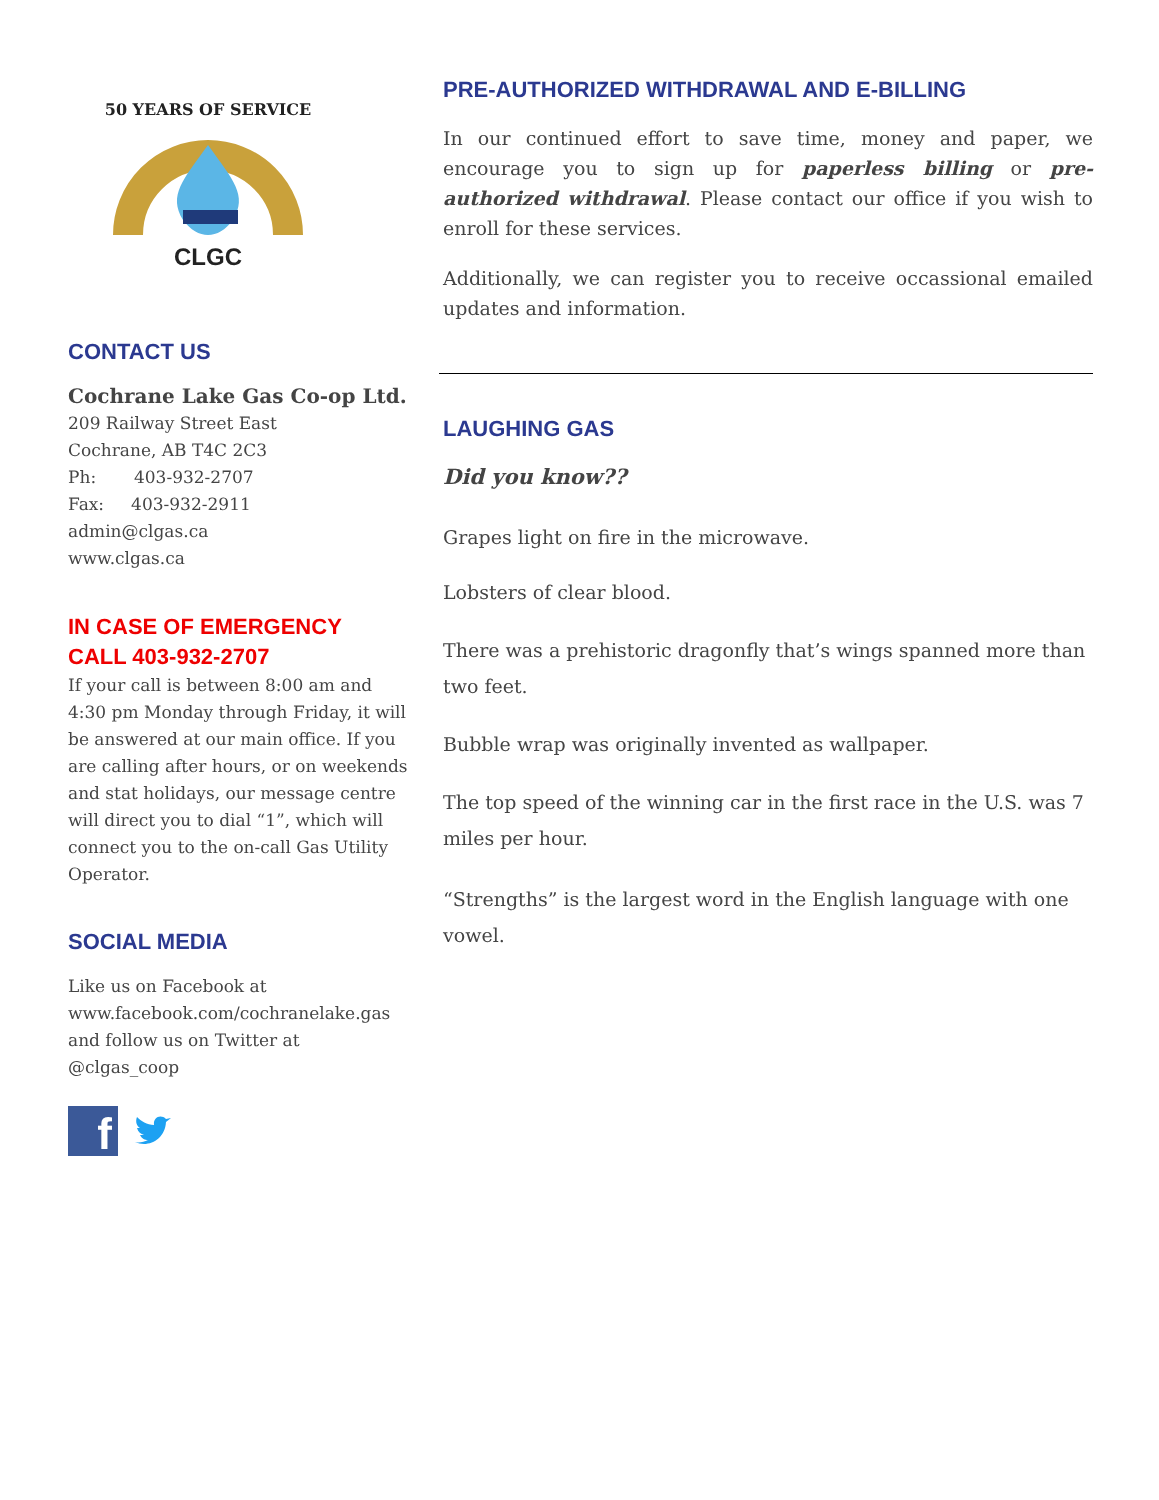CLGC
50 YEARS OF SERVICE
CONTACT US
Cochrane Lake Gas Co-op Ltd.
209 Railway Street East
Cochrane, AB T4C 2C3
Ph: 403-932-2707
Fax: 403-932-2911
admin@clgas.ca
www.clgas.ca
IN CASE OF EMERGENCY
CALL 403-932-2707
If your call is between 8:00 am and 4:30 pm Monday through Friday, it will be answered at our main office. If you are calling after hours, or on weekends and stat holidays, our message centre will direct you to dial “1”, which will connect you to the on-call Gas Utility Operator.
SOCIAL MEDIA
Like us on Facebook at www.facebook.com/cochranelake.gas and follow us on Twitter at @clgas_coop
f
PRE-AUTHORIZED WITHDRAWAL AND E-BILLING
In our continued effort to save time, money and paper, we encourage you to sign up for paperless billing or pre-authorized withdrawal. Please contact our office if you wish to enroll for these services.
Additionally, we can register you to receive occassional emailed updates and information.
LAUGHING GAS
Did you know??
Grapes light on fire in the microwave.
Lobsters of clear blood.
There was a prehistoric dragonfly that’s wings spanned more than two feet.
Bubble wrap was originally invented as wallpaper.
The top speed of the winning car in the first race in the U.S. was 7 miles per hour.
“Strengths” is the largest word in the English language with one vowel.